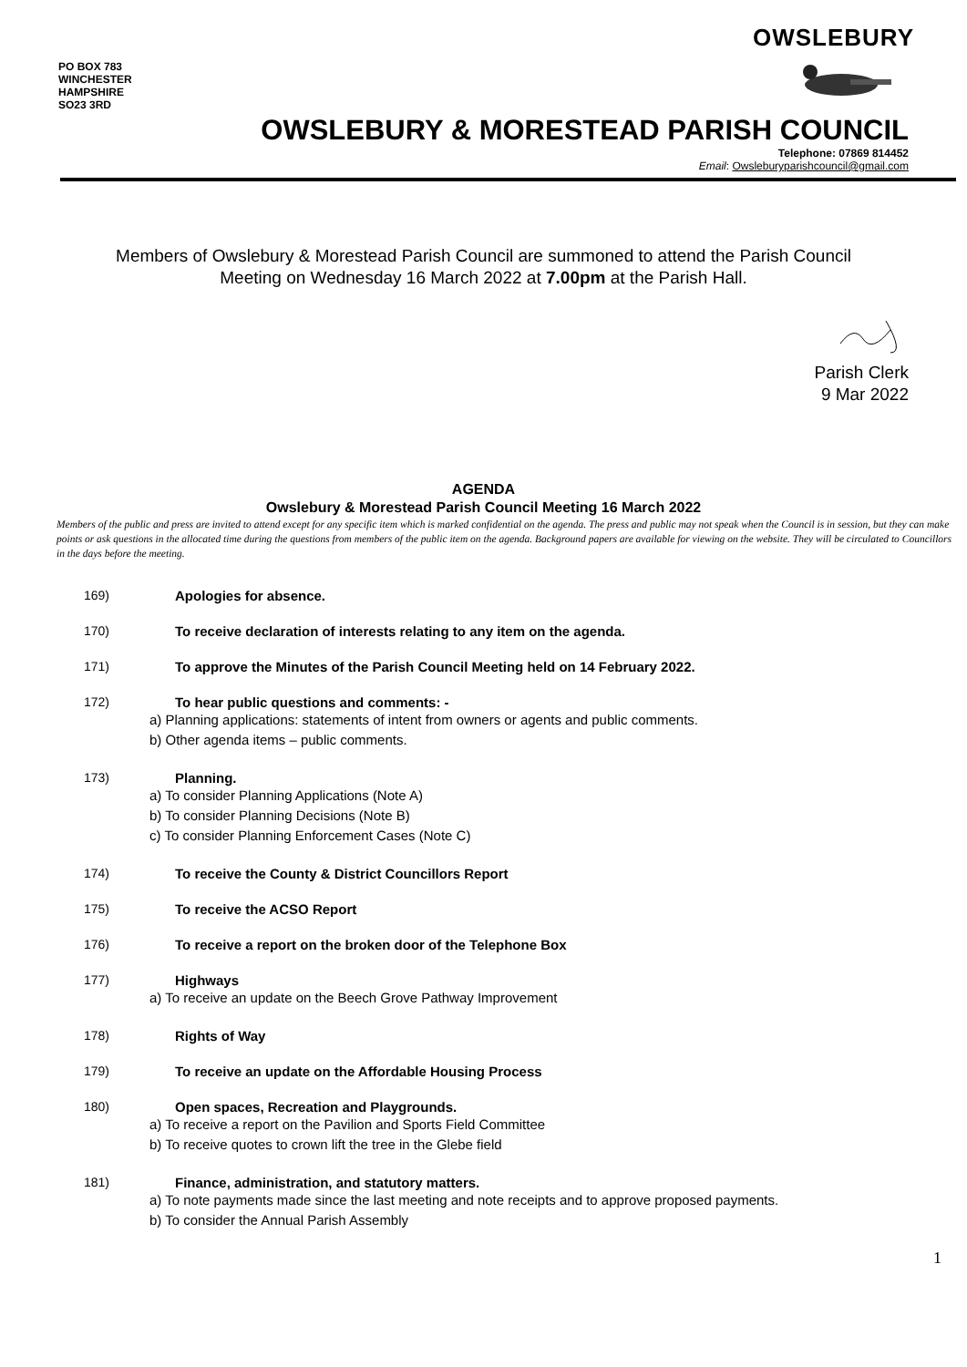PO BOX 783
WINCHESTER
HAMPSHIRE
SO23 3RD
OWSLEBURY
OWSLEBURY & MORESTEAD PARISH COUNCIL
Telephone: 07869 814452
Email: Owsleburyparishcouncil@gmail.com
Members of Owslebury & Morestead Parish Council are summoned to attend the Parish Council
Meeting on Wednesday 16 March 2022 at 7.00pm at the Parish Hall.
Parish Clerk
9 Mar 2022
AGENDA
Owslebury & Morestead Parish Council Meeting 16 March 2022
Members of the public and press are invited to attend except for any specific item which is marked confidential on the agenda. The press and public may not speak when the Council is in session, but they can make points or ask questions in the allocated time during the questions from members of the public item on the agenda. Background papers are available for viewing on the website. They will be circulated to Councillors in the days before the meeting.
169) Apologies for absence.
170) To receive declaration of interests relating to any item on the agenda.
171) To approve the Minutes of the Parish Council Meeting held on 14 February 2022.
172) To hear public questions and comments: -
a) Planning applications: statements of intent from owners or agents and public comments.
b) Other agenda items – public comments.
173) Planning.
a) To consider Planning Applications (Note A)
b) To consider Planning Decisions (Note B)
c) To consider Planning Enforcement Cases (Note C)
174) To receive the County & District Councillors Report
175) To receive the ACSO Report
176) To receive a report on the broken door of the Telephone Box
177) Highways
a) To receive an update on the Beech Grove Pathway Improvement
178) Rights of Way
179) To receive an update on the Affordable Housing Process
180) Open spaces, Recreation and Playgrounds.
a) To receive a report on the Pavilion and Sports Field Committee
b) To receive quotes to crown lift the tree in the Glebe field
181) Finance, administration, and statutory matters.
a) To note payments made since the last meeting and note receipts and to approve proposed payments.
b) To consider the Annual Parish Assembly
1